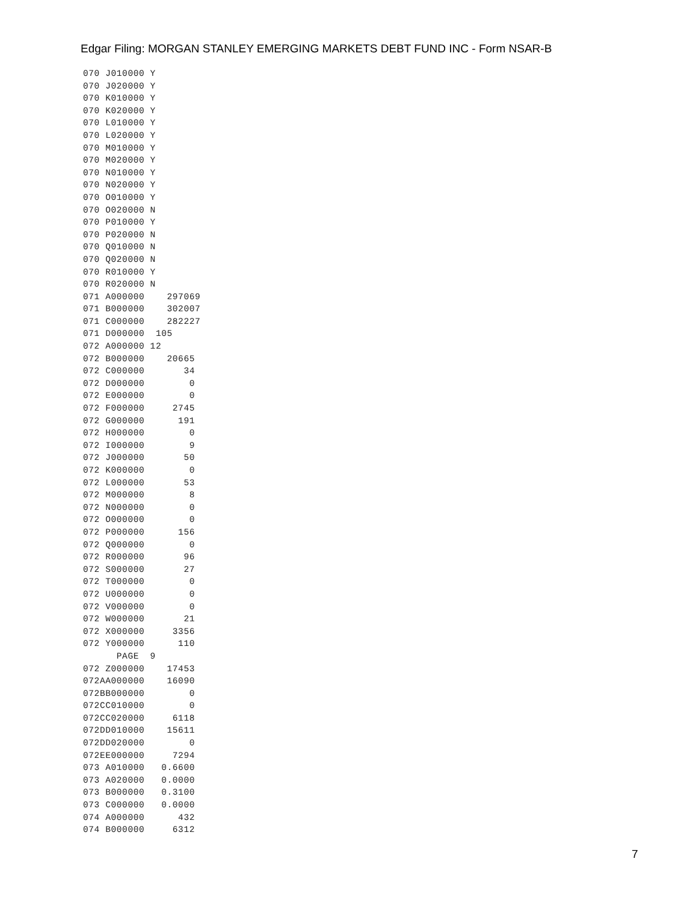Edgar Filing: MORGAN STANLEY EMERGING MARKETS DEBT FUND INC - Form NSAR-B
070 J010000 Y
070 J020000 Y
070 K010000 Y
070 K020000 Y
070 L010000 Y
070 L020000 Y
070 M010000 Y
070 M020000 Y
070 N010000 Y
070 N020000 Y
070 O010000 Y
070 O020000 N
070 P010000 Y
070 P020000 N
070 Q010000 N
070 Q020000 N
070 R010000 Y
070 R020000 N
071 A000000    297069
071 B000000    302007
071 C000000    282227
071 D000000  105
072 A000000 12
072 B000000    20665
072 C000000       34
072 D000000        0
072 E000000        0
072 F000000     2745
072 G000000      191
072 H000000        0
072 I000000        9
072 J000000       50
072 K000000        0
072 L000000       53
072 M000000        8
072 N000000        0
072 O000000        0
072 P000000      156
072 Q000000        0
072 R000000       96
072 S000000       27
072 T000000        0
072 U000000        0
072 V000000        0
072 W000000       21
072 X000000     3356
072 Y000000      110
      PAGE  9
072 Z000000    17453
072AA000000    16090
072BB000000        0
072CC010000        0
072CC020000     6118
072DD010000    15611
072DD020000        0
072EE000000     7294
073 A010000   0.6600
073 A020000   0.0000
073 B000000   0.3100
073 C000000   0.0000
074 A000000      432
074 B000000     6312
7